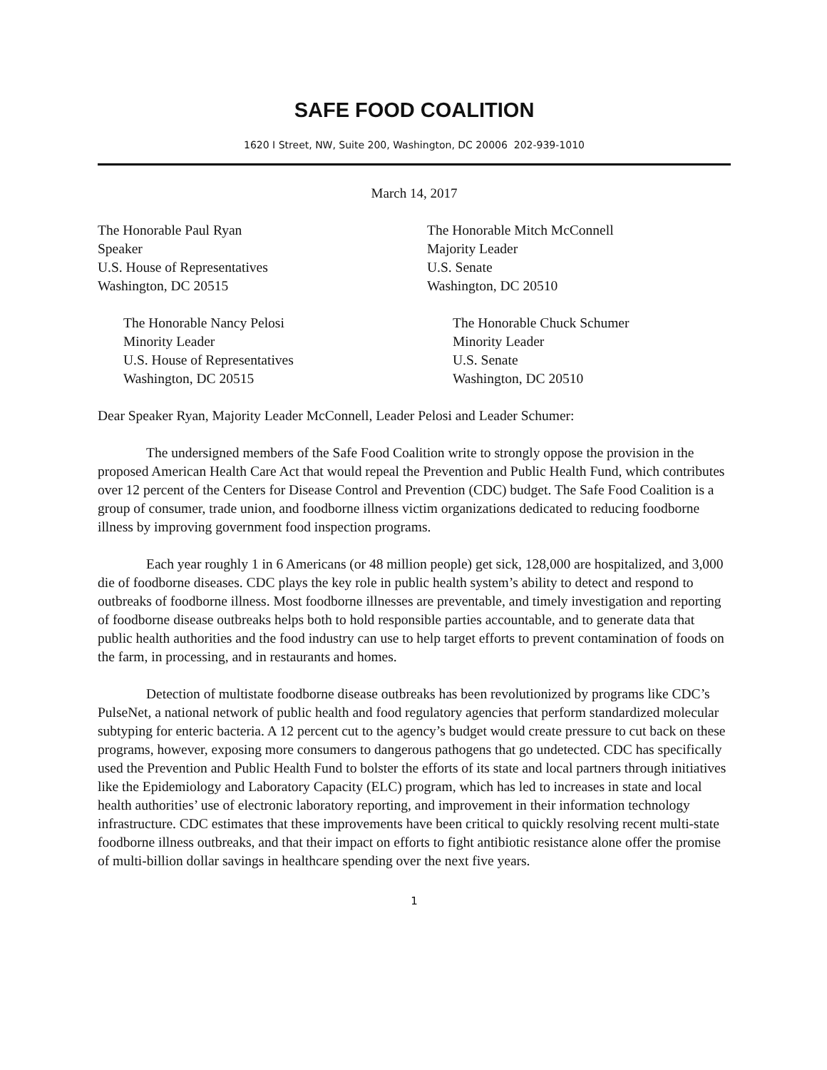SAFE FOOD COALITION
1620 I Street, NW, Suite 200, Washington, DC 20006 202-939-1010
March 14, 2017
The Honorable Paul Ryan
Speaker
U.S. House of Representatives
Washington, DC 20515
The Honorable Nancy Pelosi
Minority Leader
U.S. House of Representatives
Washington, DC 20515
The Honorable Mitch McConnell
Majority Leader
U.S. Senate
Washington, DC 20510
The Honorable Chuck Schumer
Minority Leader
U.S. Senate
Washington, DC 20510
Dear Speaker Ryan, Majority Leader McConnell, Leader Pelosi and Leader Schumer:
The undersigned members of the Safe Food Coalition write to strongly oppose the provision in the proposed American Health Care Act that would repeal the Prevention and Public Health Fund, which contributes over 12 percent of the Centers for Disease Control and Prevention (CDC) budget. The Safe Food Coalition is a group of consumer, trade union, and foodborne illness victim organizations dedicated to reducing foodborne illness by improving government food inspection programs.
Each year roughly 1 in 6 Americans (or 48 million people) get sick, 128,000 are hospitalized, and 3,000 die of foodborne diseases. CDC plays the key role in public health system’s ability to detect and respond to outbreaks of foodborne illness. Most foodborne illnesses are preventable, and timely investigation and reporting of foodborne disease outbreaks helps both to hold responsible parties accountable, and to generate data that public health authorities and the food industry can use to help target efforts to prevent contamination of foods on the farm, in processing, and in restaurants and homes.
Detection of multistate foodborne disease outbreaks has been revolutionized by programs like CDC’s PulseNet, a national network of public health and food regulatory agencies that perform standardized molecular subtyping for enteric bacteria. A 12 percent cut to the agency’s budget would create pressure to cut back on these programs, however, exposing more consumers to dangerous pathogens that go undetected. CDC has specifically used the Prevention and Public Health Fund to bolster the efforts of its state and local partners through initiatives like the Epidemiology and Laboratory Capacity (ELC) program, which has led to increases in state and local health authorities’ use of electronic laboratory reporting, and improvement in their information technology infrastructure. CDC estimates that these improvements have been critical to quickly resolving recent multi-state foodborne illness outbreaks, and that their impact on efforts to fight antibiotic resistance alone offer the promise of multi-billion dollar savings in healthcare spending over the next five years.
1